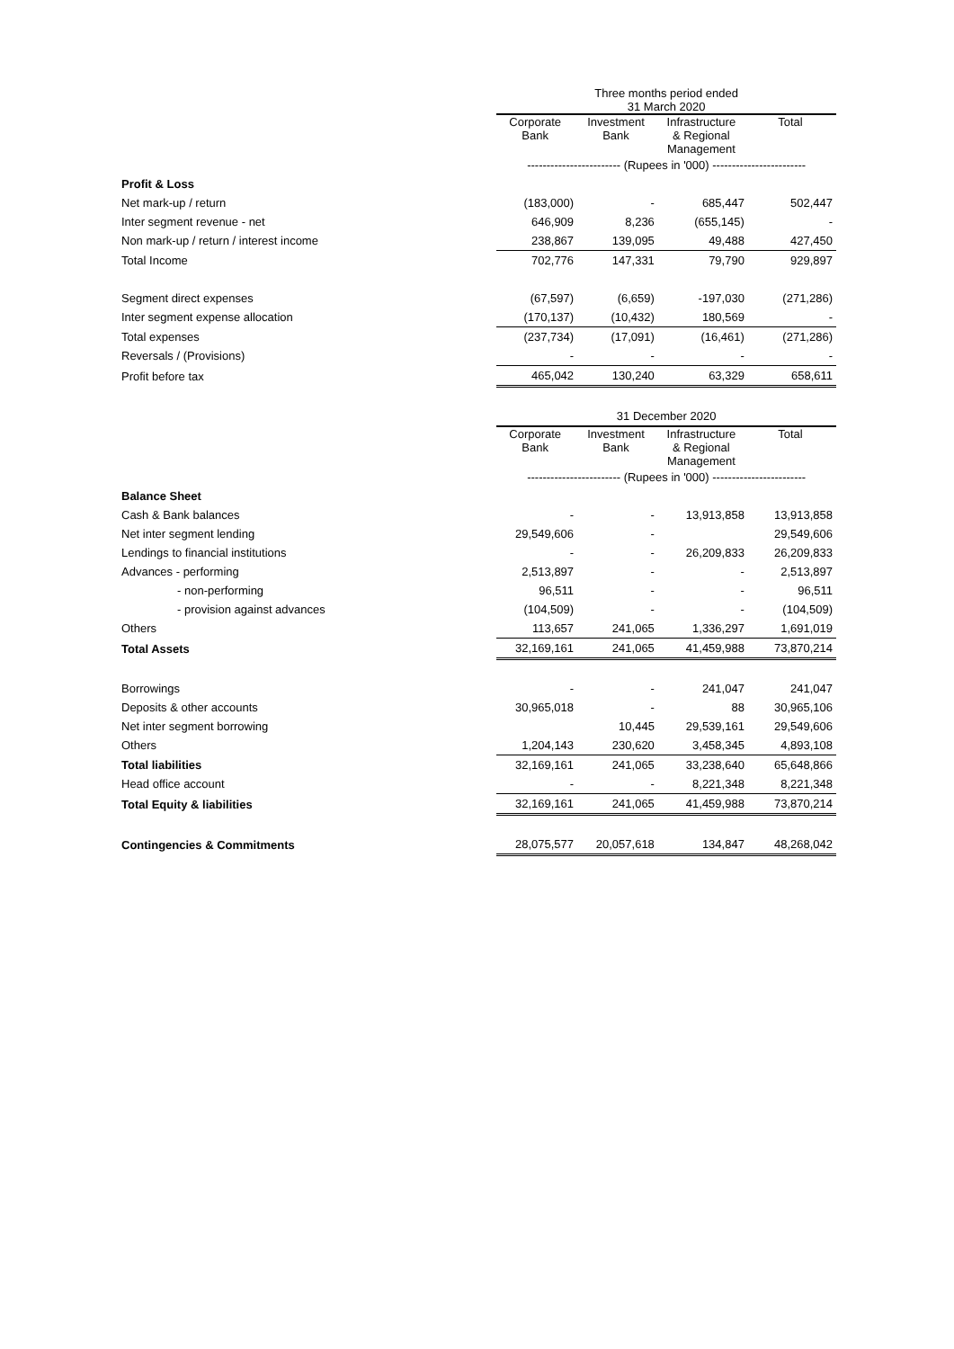| | Three months period ended 31 March 2020 | | | |
| | Corporate Bank | Investment Bank | Infrastructure & Regional Management | Total |
| | ------------------------ (Rupees in '000) ------------------------ | | | |
| Profit & Loss | | | | |
| Net mark-up / return | (183,000) | - | 685,447 | 502,447 |
| Inter segment revenue - net | 646,909 | 8,236 | (655,145) | - |
| Non mark-up / return / interest income | 238,867 | 139,095 | 49,488 | 427,450 |
| Total Income | 702,776 | 147,331 | 79,790 | 929,897 |
| Segment direct expenses | (67,597) | (6,659) | -197,030 | (271,286) |
| Inter segment expense allocation | (170,137) | (10,432) | 180,569 | - |
| Total expenses | (237,734) | (17,091) | (16,461) | (271,286) |
| Reversals / (Provisions) | - | - | - | - |
| Profit before tax | 465,042 | 130,240 | 63,329 | 658,611 |
| | 31 December 2020 | | | |
| | Corporate Bank | Investment Bank | Infrastructure & Regional Management | Total |
| | ------------------------ (Rupees in '000) ------------------------ | | | |
| Balance Sheet | | | | |
| Cash & Bank balances | - | - | 13,913,858 | 13,913,858 |
| Net inter segment lending | 29,549,606 | - | | 29,549,606 |
| Lendings to financial institutions | - | - | 26,209,833 | 26,209,833 |
| Advances - performing | 2,513,897 | - | - | 2,513,897 |
| - non-performing | 96,511 | - | - | 96,511 |
| - provision against advances | (104,509) | - | - | (104,509) |
| Others | 113,657 | 241,065 | 1,336,297 | 1,691,019 |
| Total Assets | 32,169,161 | 241,065 | 41,459,988 | 73,870,214 |
| Borrowings | - | - | 241,047 | 241,047 |
| Deposits & other accounts | 30,965,018 | - | 88 | 30,965,106 |
| Net inter segment borrowing | | 10,445 | 29,539,161 | 29,549,606 |
| Others | 1,204,143 | 230,620 | 3,458,345 | 4,893,108 |
| Total liabilities | 32,169,161 | 241,065 | 33,238,640 | 65,648,866 |
| Head office account | - | - | 8,221,348 | 8,221,348 |
| Total Equity & liabilities | 32,169,161 | 241,065 | 41,459,988 | 73,870,214 |
| Contingencies & Commitments | 28,075,577 | 20,057,618 | 134,847 | 48,268,042 |